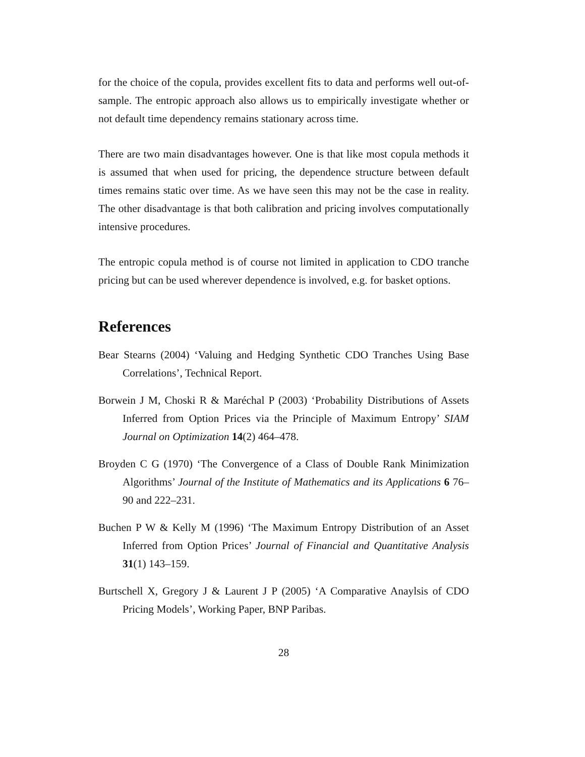for the choice of the copula, provides excellent fits to data and performs well out-of-sample. The entropic approach also allows us to empirically investigate whether or not default time dependency remains stationary across time.
There are two main disadvantages however. One is that like most copula methods it is assumed that when used for pricing, the dependence structure between default times remains static over time. As we have seen this may not be the case in reality. The other disadvantage is that both calibration and pricing involves computationally intensive procedures.
The entropic copula method is of course not limited in application to CDO tranche pricing but can be used wherever dependence is involved, e.g. for basket options.
References
Bear Stearns (2004) ‘Valuing and Hedging Synthetic CDO Tranches Using Base Correlations’, Technical Report.
Borwein J M, Choski R & Maréchal P (2003) ‘Probability Distributions of Assets Inferred from Option Prices via the Principle of Maximum Entropy’ SIAM Journal on Optimization 14(2) 464–478.
Broyden C G (1970) ‘The Convergence of a Class of Double Rank Minimization Algorithms’ Journal of the Institute of Mathematics and its Applications 6 76–90 and 222–231.
Buchen P W & Kelly M (1996) ‘The Maximum Entropy Distribution of an Asset Inferred from Option Prices’ Journal of Financial and Quantitative Analysis 31(1) 143–159.
Burtschell X, Gregory J & Laurent J P (2005) ‘A Comparative Anaylsis of CDO Pricing Models’, Working Paper, BNP Paribas.
28